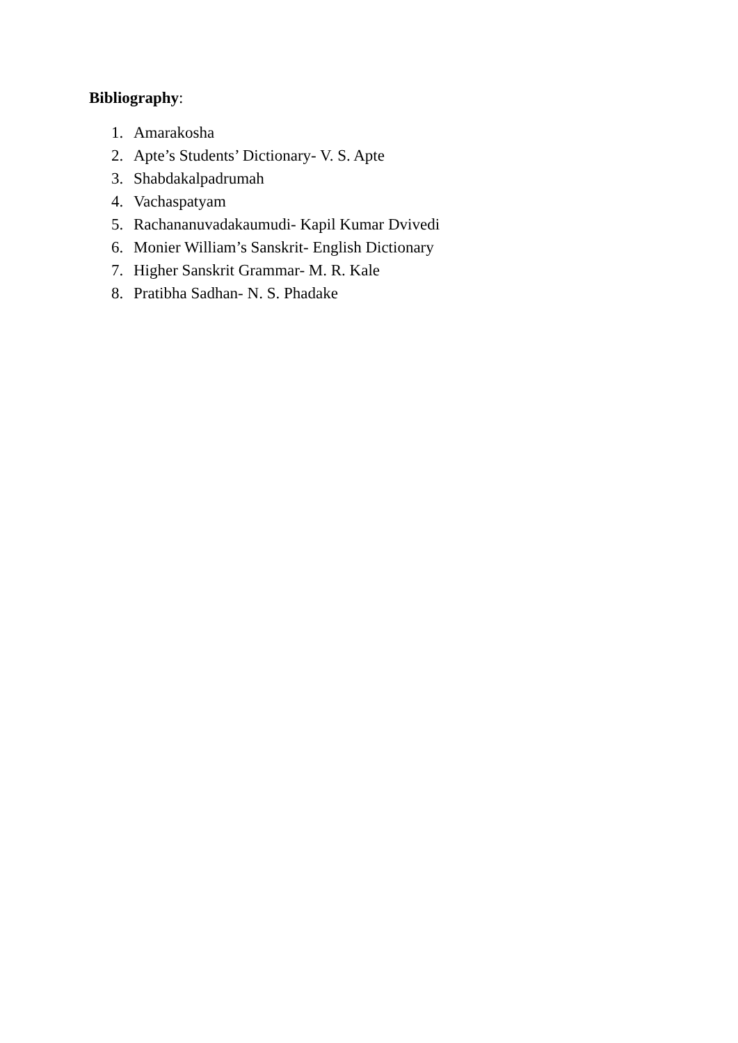Bibliography:
1. Amarakosha
2. Apte’s Students’ Dictionary- V. S. Apte
3. Shabdakalpadrumah
4. Vachaspatyam
5. Rachananuvadakaumudi- Kapil Kumar Dvivedi
6. Monier William’s Sanskrit- English Dictionary
7. Higher Sanskrit Grammar- M. R. Kale
8. Pratibha Sadhan- N. S. Phadake